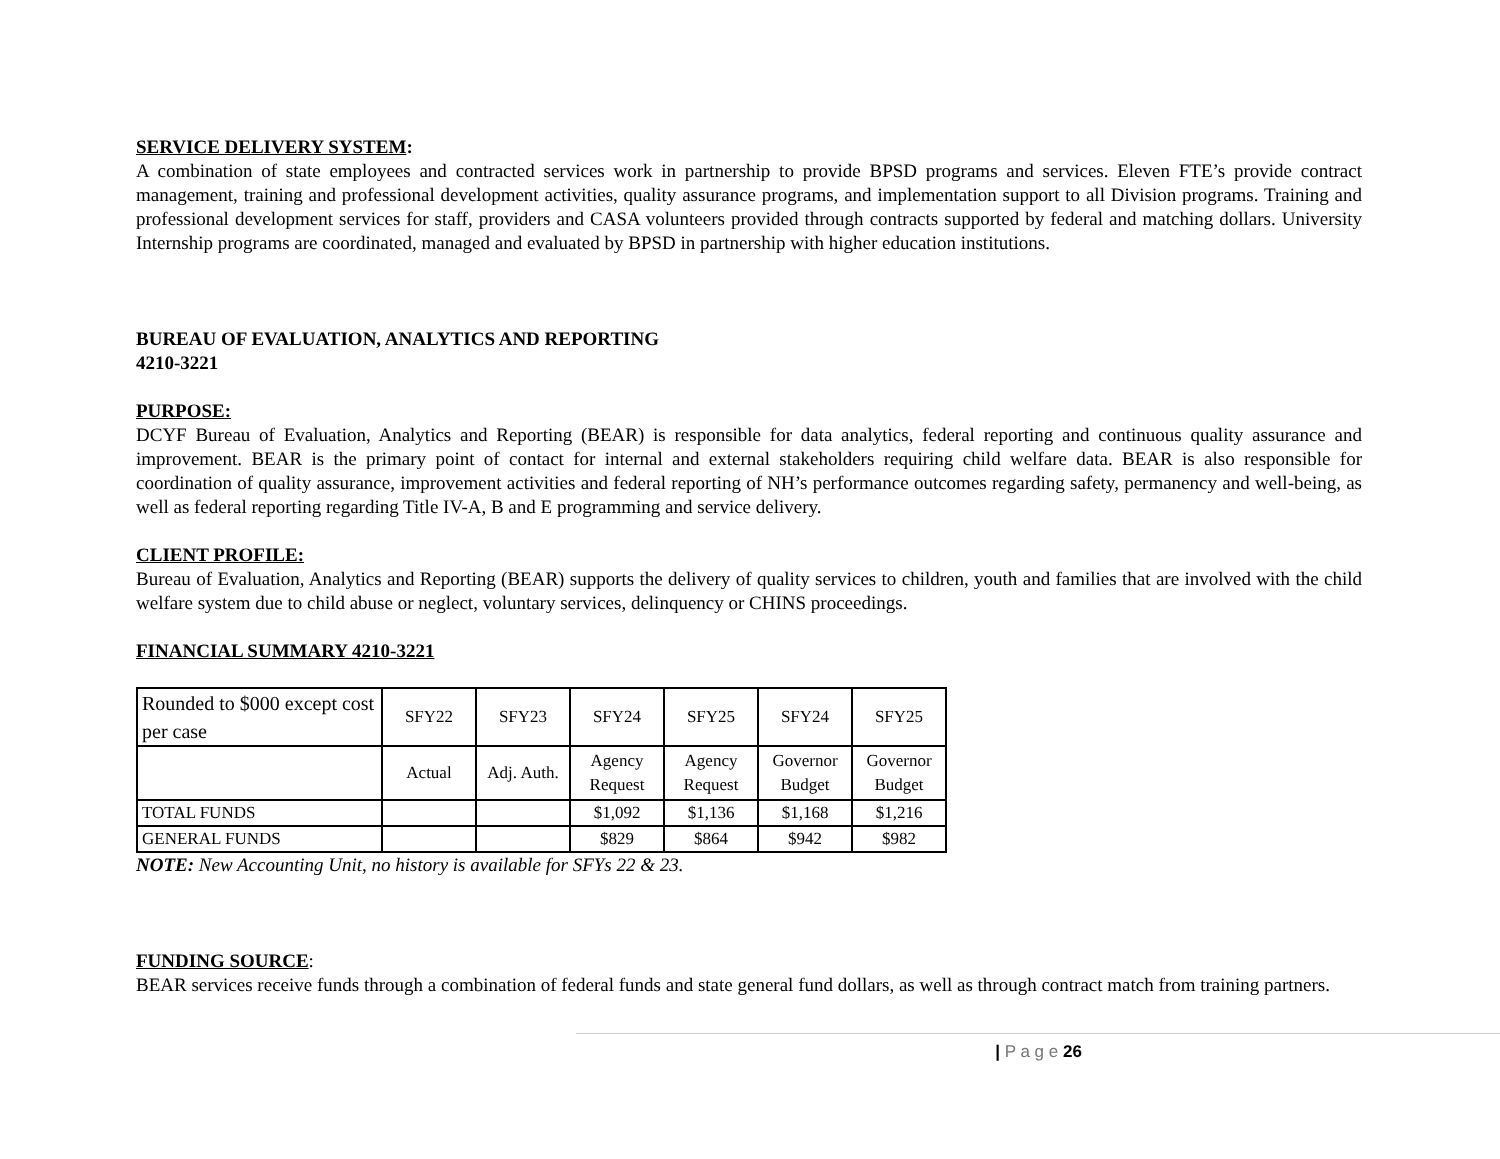SERVICE DELIVERY SYSTEM:
A combination of state employees and contracted services work in partnership to provide BPSD programs and services. Eleven FTE’s provide contract management, training and professional development activities, quality assurance programs, and implementation support to all Division programs. Training and professional development services for staff, providers and CASA volunteers provided through contracts supported by federal and matching dollars. University Internship programs are coordinated, managed and evaluated by BPSD in partnership with higher education institutions.
BUREAU OF EVALUATION, ANALYTICS AND REPORTING
4210-3221
PURPOSE:
DCYF Bureau of Evaluation, Analytics and Reporting (BEAR) is responsible for data analytics, federal reporting and continuous quality assurance and improvement. BEAR is the primary point of contact for internal and external stakeholders requiring child welfare data. BEAR is also responsible for coordination of quality assurance, improvement activities and federal reporting of NH’s performance outcomes regarding safety, permanency and well-being, as well as federal reporting regarding Title IV-A, B and E programming and service delivery.
CLIENT PROFILE:
Bureau of Evaluation, Analytics and Reporting (BEAR) supports the delivery of quality services to children, youth and families that are involved with the child welfare system due to child abuse or neglect, voluntary services, delinquency or CHINS proceedings.
FINANCIAL SUMMARY 4210-3221
| Rounded to $000 except cost per case | SFY22 | SFY23 | SFY24 | SFY25 | SFY24 | SFY25 |
| | Actual | Adj. Auth. | Agency Request | Agency Request | Governor Budget | Governor Budget |
| TOTAL FUNDS | | | $1,092 | $1,136 | $1,168 | $1,216 |
| GENERAL FUNDS | | | $829 | $864 | $942 | $982 |
NOTE: New Accounting Unit, no history is available for SFYs 22 & 23.
FUNDING SOURCE:
BEAR services receive funds through a combination of federal funds and state general fund dollars, as well as through contract match from training partners.
| P a g e 26